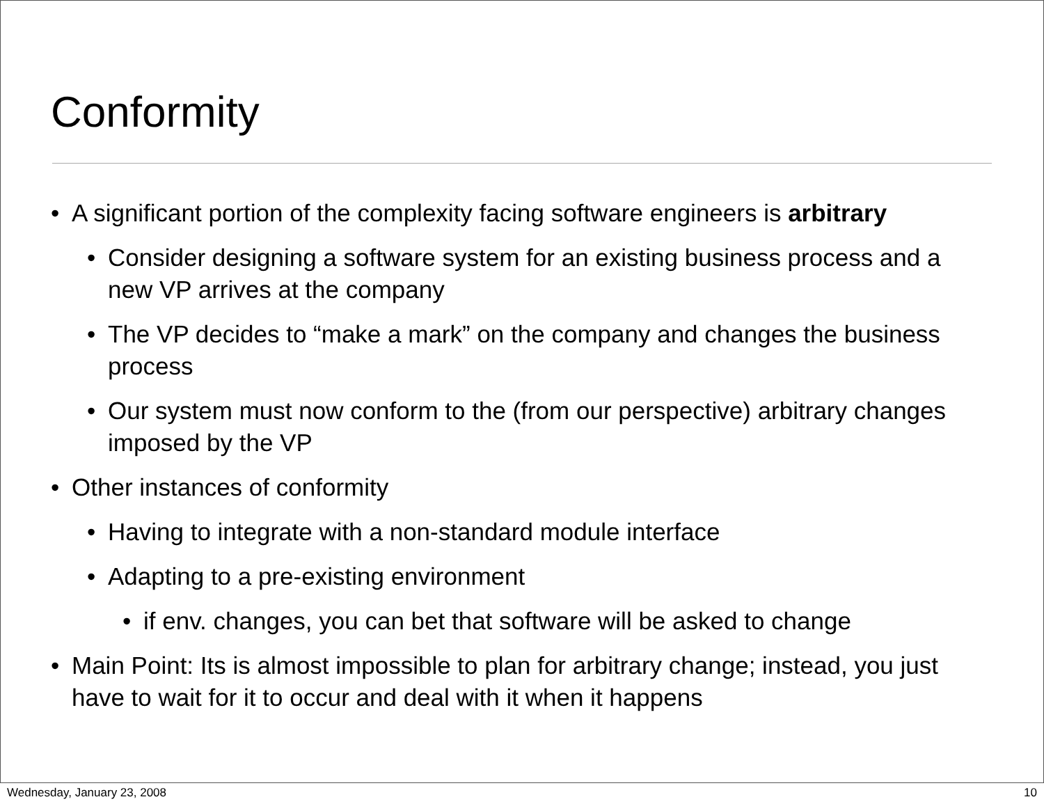Conformity
• A significant portion of the complexity facing software engineers is arbitrary
• Consider designing a software system for an existing business process and a new VP arrives at the company
• The VP decides to “make a mark” on the company and changes the business process
• Our system must now conform to the (from our perspective) arbitrary changes imposed by the VP
• Other instances of conformity
• Having to integrate with a non-standard module interface
• Adapting to a pre-existing environment
• if env. changes, you can bet that software will be asked to change
• Main Point: Its is almost impossible to plan for arbitrary change; instead, you just have to wait for it to occur and deal with it when it happens
Wednesday, January 23, 2008 10